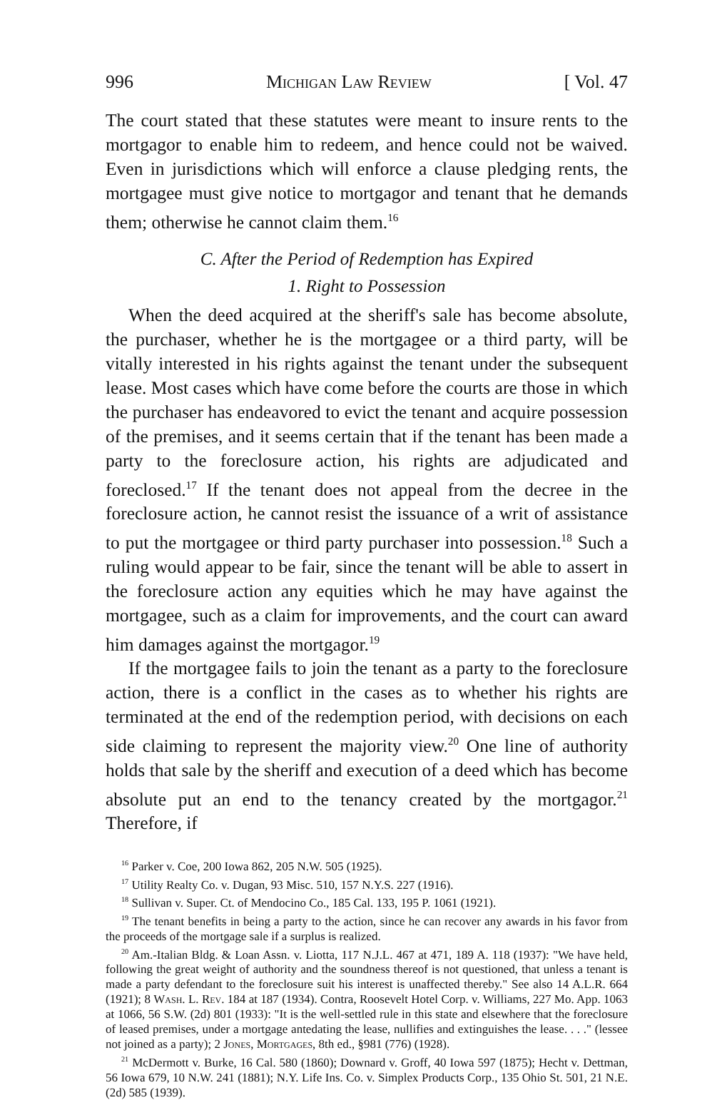996 Michigan Law Review [ Vol. 47
The court stated that these statutes were meant to insure rents to the mortgagor to enable him to redeem, and hence could not be waived. Even in jurisdictions which will enforce a clause pledging rents, the mortgagee must give notice to mortgagor and tenant that he demands them; otherwise he cannot claim them.<sup>16</sup>
C. After the Period of Redemption has Expired
1. Right to Possession
When the deed acquired at the sheriff's sale has become absolute, the purchaser, whether he is the mortgagee or a third party, will be vitally interested in his rights against the tenant under the subsequent lease. Most cases which have come before the courts are those in which the purchaser has endeavored to evict the tenant and acquire possession of the premises, and it seems certain that if the tenant has been made a party to the foreclosure action, his rights are adjudicated and foreclosed.<sup>17</sup> If the tenant does not appeal from the decree in the foreclosure action, he cannot resist the issuance of a writ of assistance to put the mortgagee or third party purchaser into possession.<sup>18</sup> Such a ruling would appear to be fair, since the tenant will be able to assert in the foreclosure action any equities which he may have against the mortgagee, such as a claim for improvements, and the court can award him damages against the mortgagor.<sup>19</sup>
If the mortgagee fails to join the tenant as a party to the foreclosure action, there is a conflict in the cases as to whether his rights are terminated at the end of the redemption period, with decisions on each side claiming to represent the majority view.<sup>20</sup> One line of authority holds that sale by the sheriff and execution of a deed which has become absolute put an end to the tenancy created by the mortgagor.<sup>21</sup> Therefore, if
<sup>16</sup> Parker v. Coe, 200 Iowa 862, 205 N.W. 505 (1925).
<sup>17</sup> Utility Realty Co. v. Dugan, 93 Misc. 510, 157 N.Y.S. 227 (1916).
<sup>18</sup> Sullivan v. Super. Ct. of Mendocino Co., 185 Cal. 133, 195 P. 1061 (1921).
<sup>19</sup> The tenant benefits in being a party to the action, since he can recover any awards in his favor from the proceeds of the mortgage sale if a surplus is realized.
<sup>20</sup> Am.-Italian Bldg. & Loan Assn. v. Liotta, 117 N.J.L. 467 at 471, 189 A. 118 (1937): "We have held, following the great weight of authority and the soundness thereof is not questioned, that unless a tenant is made a party defendant to the foreclosure suit his interest is unaffected thereby." See also 14 A.L.R. 664 (1921); 8 Wash. L. Rev. 184 at 187 (1934). Contra, Roosevelt Hotel Corp. v. Williams, 227 Mo. App. 1063 at 1066, 56 S.W. (2d) 801 (1933): "It is the well-settled rule in this state and elsewhere that the foreclosure of leased premises, under a mortgage antedating the lease, nullifies and extinguishes the lease. . . ." (lessee not joined as a party); 2 Jones, Mortgages, 8th ed., §981 (776) (1928).
<sup>21</sup> McDermott v. Burke, 16 Cal. 580 (1860); Downard v. Groff, 40 Iowa 597 (1875); Hecht v. Dettman, 56 Iowa 679, 10 N.W. 241 (1881); N.Y. Life Ins. Co. v. Simplex Products Corp., 135 Ohio St. 501, 21 N.E. (2d) 585 (1939).